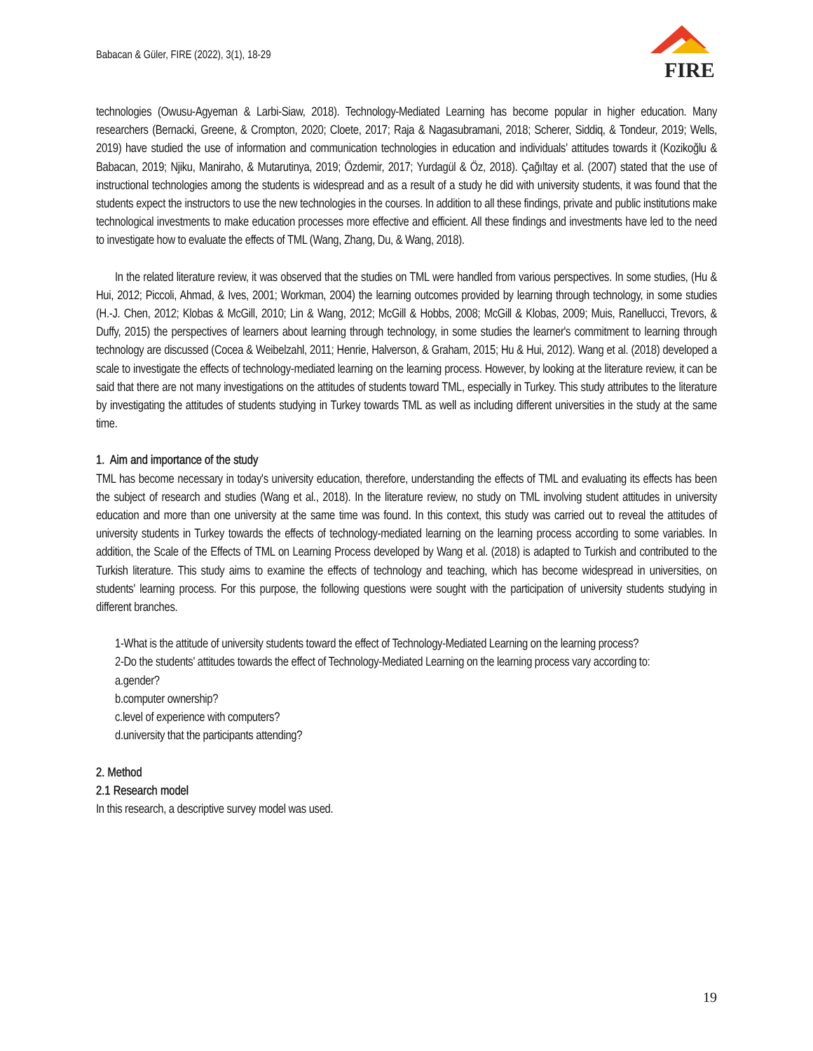Babacan & Güler, FIRE (2022), 3(1), 18-29
FIRE
technologies (Owusu-Agyeman & Larbi-Siaw, 2018). Technology-Mediated Learning has become popular in higher education. Many researchers (Bernacki, Greene, & Crompton, 2020; Cloete, 2017; Raja & Nagasubramani, 2018; Scherer, Siddiq, & Tondeur, 2019; Wells, 2019) have studied the use of information and communication technologies in education and individuals' attitudes towards it (Kozikoğlu & Babacan, 2019; Njiku, Maniraho, & Mutarutinya, 2019; Özdemir, 2017; Yurdagül & Öz, 2018). Çağıltay et al. (2007) stated that the use of instructional technologies among the students is widespread and as a result of a study he did with university students, it was found that the students expect the instructors to use the new technologies in the courses. In addition to all these findings, private and public institutions make technological investments to make education processes more effective and efficient. All these findings and investments have led to the need to investigate how to evaluate the effects of TML (Wang, Zhang, Du, & Wang, 2018).
In the related literature review, it was observed that the studies on TML were handled from various perspectives. In some studies, (Hu & Hui, 2012; Piccoli, Ahmad, & Ives, 2001; Workman, 2004) the learning outcomes provided by learning through technology, in some studies (H.-J. Chen, 2012; Klobas & McGill, 2010; Lin & Wang, 2012; McGill & Hobbs, 2008; McGill & Klobas, 2009; Muis, Ranellucci, Trevors, & Duffy, 2015) the perspectives of learners about learning through technology, in some studies the learner's commitment to learning through technology are discussed (Cocea & Weibelzahl, 2011; Henrie, Halverson, & Graham, 2015; Hu & Hui, 2012). Wang et al. (2018) developed a scale to investigate the effects of technology-mediated learning on the learning process. However, by looking at the literature review, it can be said that there are not many investigations on the attitudes of students toward TML, especially in Turkey. This study attributes to the literature by investigating the attitudes of students studying in Turkey towards TML as well as including different universities in the study at the same time.
1. Aim and importance of the study
TML has become necessary in today's university education, therefore, understanding the effects of TML and evaluating its effects has been the subject of research and studies (Wang et al., 2018). In the literature review, no study on TML involving student attitudes in university education and more than one university at the same time was found. In this context, this study was carried out to reveal the attitudes of university students in Turkey towards the effects of technology-mediated learning on the learning process according to some variables. In addition, the Scale of the Effects of TML on Learning Process developed by Wang et al. (2018) is adapted to Turkish and contributed to the Turkish literature. This study aims to examine the effects of technology and teaching, which has become widespread in universities, on students' learning process. For this purpose, the following questions were sought with the participation of university students studying in different branches.
1-What is the attitude of university students toward the effect of Technology-Mediated Learning on the learning process?
2-Do the students' attitudes towards the effect of Technology-Mediated Learning on the learning process vary according to:
a.gender?
b.computer ownership?
c.level of experience with computers?
d.university that the participants attending?
2. Method
2.1 Research model
In this research, a descriptive survey model was used.
19